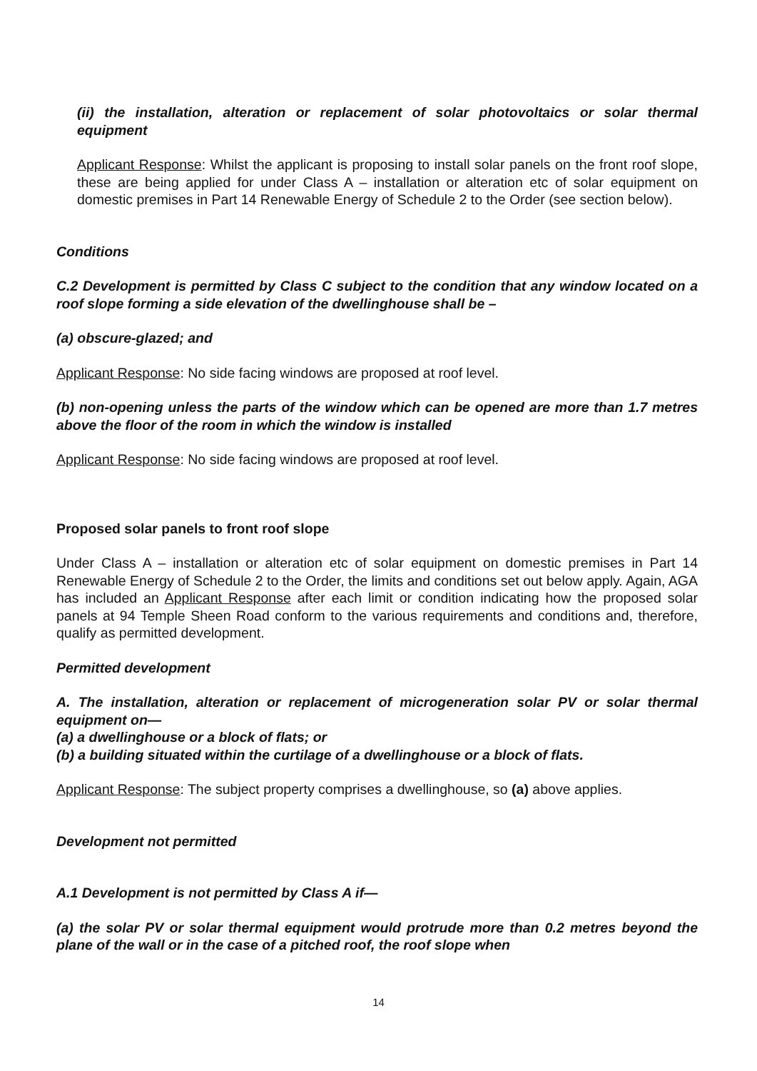(ii) the installation, alteration or replacement of solar photovoltaics or solar thermal equipment
Applicant Response: Whilst the applicant is proposing to install solar panels on the front roof slope, these are being applied for under Class A – installation or alteration etc of solar equipment on domestic premises in Part 14 Renewable Energy of Schedule 2 to the Order (see section below).
Conditions
C.2 Development is permitted by Class C subject to the condition that any window located on a roof slope forming a side elevation of the dwellinghouse shall be –
(a) obscure-glazed; and
Applicant Response: No side facing windows are proposed at roof level.
(b) non-opening unless the parts of the window which can be opened are more than 1.7 metres above the floor of the room in which the window is installed
Applicant Response: No side facing windows are proposed at roof level.
Proposed solar panels to front roof slope
Under Class A – installation or alteration etc of solar equipment on domestic premises in Part 14 Renewable Energy of Schedule 2 to the Order, the limits and conditions set out below apply. Again, AGA has included an Applicant Response after each limit or condition indicating how the proposed solar panels at 94 Temple Sheen Road conform to the various requirements and conditions and, therefore, qualify as permitted development.
Permitted development
A. The installation, alteration or replacement of microgeneration solar PV or solar thermal equipment on—
(a) a dwellinghouse or a block of flats; or
(b) a building situated within the curtilage of a dwellinghouse or a block of flats.
Applicant Response: The subject property comprises a dwellinghouse, so (a) above applies.
Development not permitted
A.1 Development is not permitted by Class A if—
(a) the solar PV or solar thermal equipment would protrude more than 0.2 metres beyond the plane of the wall or in the case of a pitched roof, the roof slope when
14